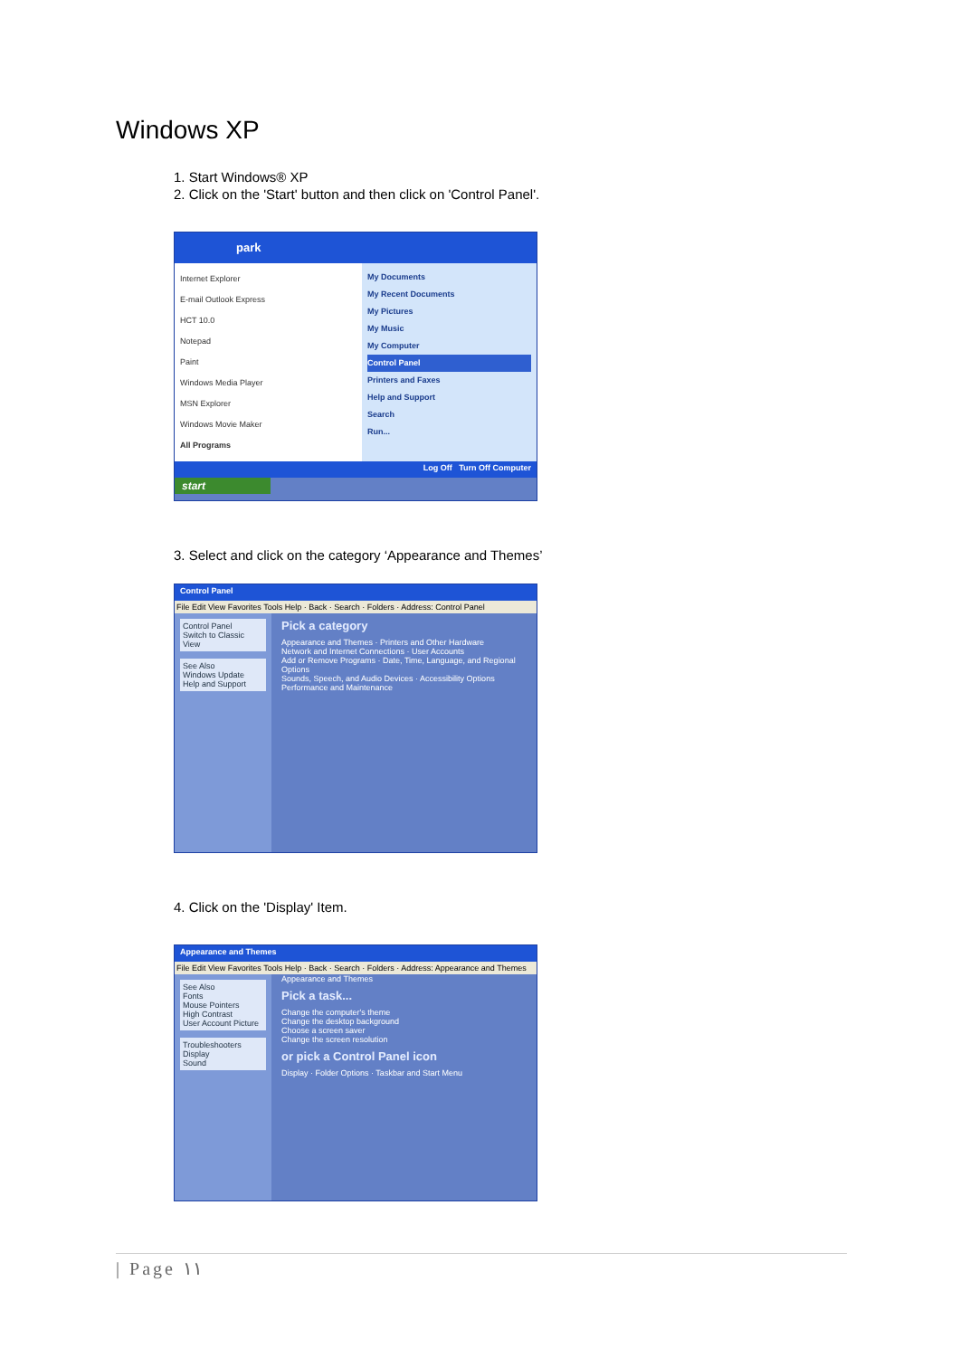Windows XP
1. Start Windows® XP
2. Click on the 'Start' button and then click on 'Control Panel'.
park
Internet Explorer
E-mail Outlook Express
HCT 10.0
Notepad
Paint
Windows Media Player
MSN Explorer
Windows Movie Maker
All Programs
My Documents
My Recent Documents
My Pictures
My Music
My Computer
Control Panel
Printers and Faxes
Help and Support
Search
Run...
Log Off Turn Off Computer
start
3. Select and click on the category ‘Appearance and Themes’
Control Panel
File Edit View Favorites Tools Help · Back · Search · Folders · Address: Control Panel
Control Panel
Switch to Classic View
See Also
Windows Update
Help and Support
Pick a category
Appearance and Themes · Printers and Other Hardware
Network and Internet Connections · User Accounts
Add or Remove Programs · Date, Time, Language, and Regional Options
Sounds, Speech, and Audio Devices · Accessibility Options
Performance and Maintenance
4. Click on the 'Display' Item.
Appearance and Themes
File Edit View Favorites Tools Help · Back · Search · Folders · Address: Appearance and Themes
See Also
Fonts
Mouse Pointers
High Contrast
User Account Picture
Troubleshooters
Display
Sound
Appearance and Themes
Pick a task...
Change the computer's theme
Change the desktop background
Choose a screen saver
Change the screen resolution
or pick a Control Panel icon
Display · Folder Options · Taskbar and Start Menu
| Page ١١